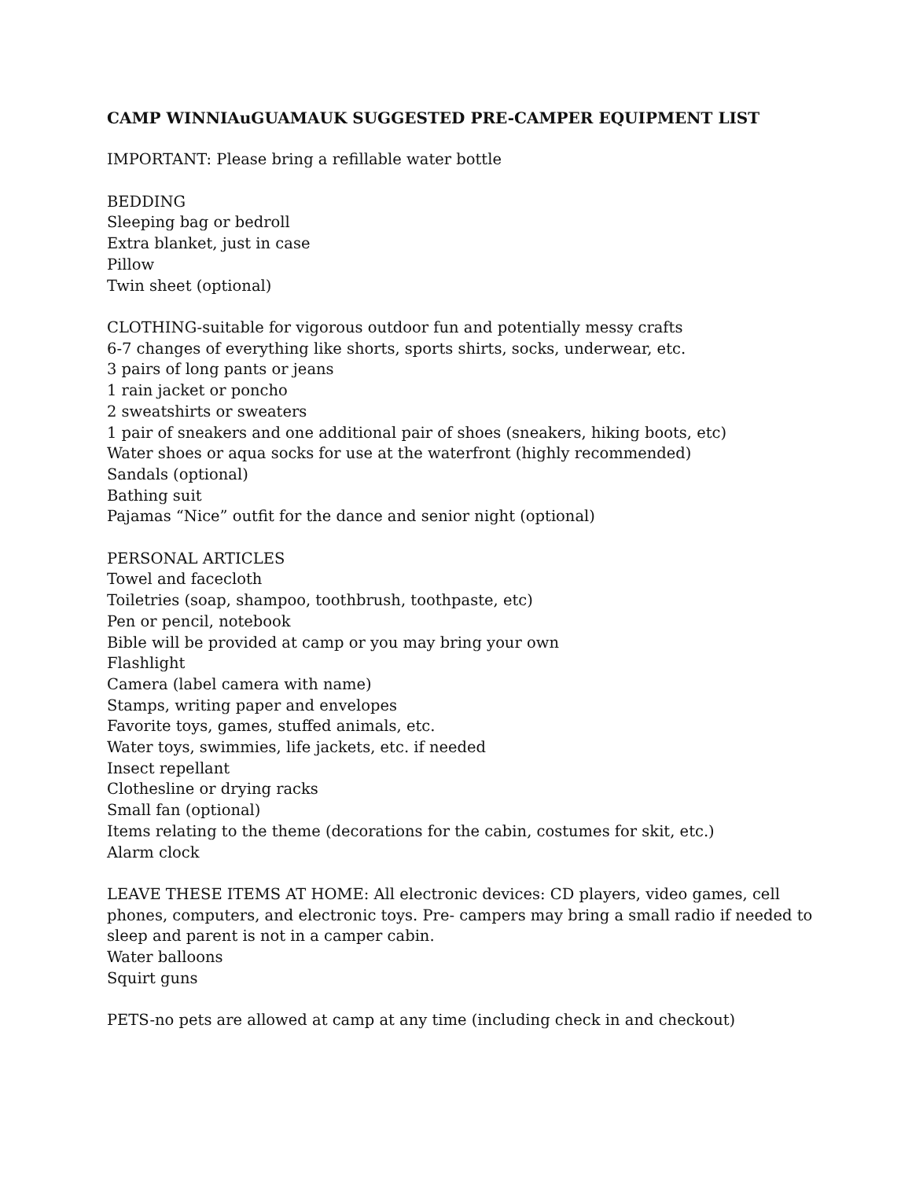CAMP WINNIAuGUAMAUK SUGGESTED PRE-CAMPER EQUIPMENT LIST
IMPORTANT: Please bring a refillable water bottle
BEDDING
Sleeping bag or bedroll
Extra blanket, just in case
Pillow
Twin sheet (optional)
CLOTHING-suitable for vigorous outdoor fun and potentially messy crafts
6-7 changes of everything like shorts, sports shirts, socks, underwear, etc.
3 pairs of long pants or jeans
1 rain jacket or poncho
2 sweatshirts or sweaters
1 pair of sneakers and one additional pair of shoes (sneakers, hiking boots, etc)
Water shoes or aqua socks for use at the waterfront (highly recommended)
Sandals (optional)
Bathing suit
Pajamas “Nice” outfit for the dance and senior night (optional)
PERSONAL ARTICLES
Towel and facecloth
Toiletries (soap, shampoo, toothbrush, toothpaste, etc)
Pen or pencil, notebook
Bible will be provided at camp or you may bring your own
Flashlight
Camera (label camera with name)
Stamps, writing paper and envelopes
Favorite toys, games, stuffed animals, etc.
Water toys, swimmies, life jackets, etc. if needed
Insect repellant
Clothesline or drying racks
Small fan (optional)
Items relating to the theme (decorations for the cabin, costumes for skit, etc.)
Alarm clock
LEAVE THESE ITEMS AT HOME: All electronic devices: CD players, video games, cell phones, computers, and electronic toys. Pre- campers may bring a small radio if needed to sleep and parent is not in a camper cabin.
Water balloons
Squirt guns
PETS-no pets are allowed at camp at any time (including check in and checkout)